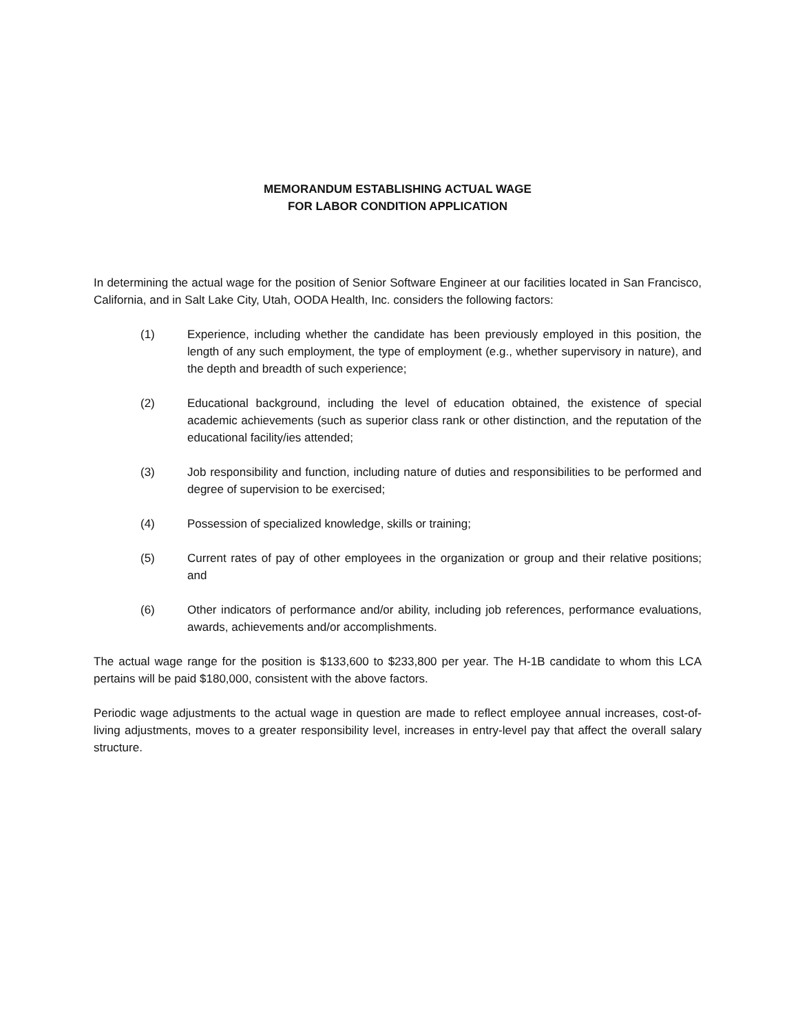MEMORANDUM ESTABLISHING ACTUAL WAGE
FOR LABOR CONDITION APPLICATION
In determining the actual wage for the position of Senior Software Engineer at our facilities located in San Francisco, California, and in Salt Lake City, Utah, OODA Health, Inc. considers the following factors:
(1) Experience, including whether the candidate has been previously employed in this position, the length of any such employment, the type of employment (e.g., whether supervisory in nature), and the depth and breadth of such experience;
(2) Educational background, including the level of education obtained, the existence of special academic achievements (such as superior class rank or other distinction, and the reputation of the educational facility/ies attended;
(3) Job responsibility and function, including nature of duties and responsibilities to be performed and degree of supervision to be exercised;
(4) Possession of specialized knowledge, skills or training;
(5) Current rates of pay of other employees in the organization or group and their relative positions; and
(6) Other indicators of performance and/or ability, including job references, performance evaluations, awards, achievements and/or accomplishments.
The actual wage range for the position is $133,600 to $233,800 per year. The H-1B candidate to whom this LCA pertains will be paid $180,000, consistent with the above factors.
Periodic wage adjustments to the actual wage in question are made to reflect employee annual increases, cost-of-living adjustments, moves to a greater responsibility level, increases in entry-level pay that affect the overall salary structure.